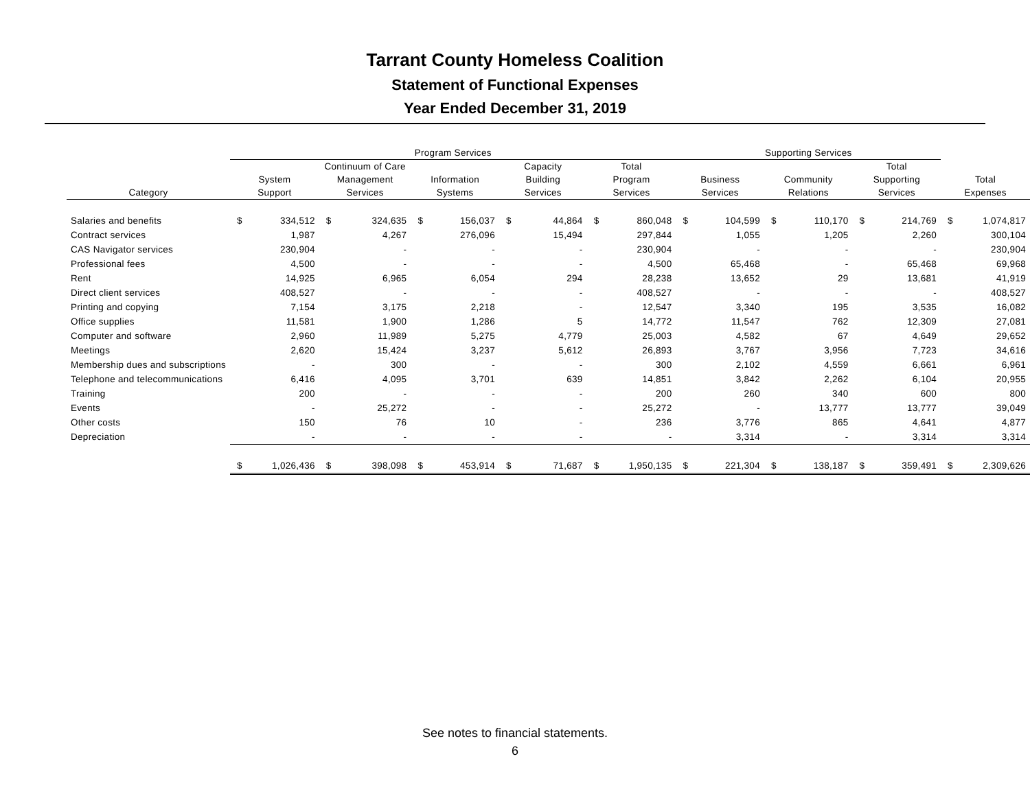Tarrant County Homeless Coalition
Statement of Functional Expenses
Year Ended December 31, 2019
| | Program Services | | | | | | | | | | Supporting Services | | | | | | | |
| --- | --- | --- | --- | --- | --- | --- | --- | --- | --- | --- | --- | --- | --- | --- | --- | --- | --- | --- |
| | | | Continuum of Care | | | | Capacity | | Total | | | | | | Total | | | |
| | System | | Management | | Information | | Building | | Program | | Business | | Community | | Supporting | | Total | |
| Category | Support | | Services | | Systems | | Services | | Services | | Services | | Relations | | Services | | Expenses | |
| Salaries and benefits | $ | 334,512 | $ | 324,635 | $ | 156,037 | $ | 44,864 | $ | 860,048 | $ | 104,599 | $ | 110,170 | $ | 214,769 | $ | 1,074,817 |
| Contract services | | 1,987 | | 4,267 | | 276,096 | | 15,494 | | 297,844 | | 1,055 | | 1,205 | | 2,260 | | 300,104 |
| CAS Navigator services | | 230,904 | | - | | - | | - | | 230,904 | | - | | - | | - | | 230,904 |
| Professional fees | | 4,500 | | - | | - | | - | | 4,500 | | 65,468 | | - | | 65,468 | | 69,968 |
| Rent | | 14,925 | | 6,965 | | 6,054 | | 294 | | 28,238 | | 13,652 | | 29 | | 13,681 | | 41,919 |
| Direct client services | | 408,527 | | - | | - | | - | | 408,527 | | - | | - | | - | | 408,527 |
| Printing and copying | | 7,154 | | 3,175 | | 2,218 | | - | | 12,547 | | 3,340 | | 195 | | 3,535 | | 16,082 |
| Office supplies | | 11,581 | | 1,900 | | 1,286 | | 5 | | 14,772 | | 11,547 | | 762 | | 12,309 | | 27,081 |
| Computer and software | | 2,960 | | 11,989 | | 5,275 | | 4,779 | | 25,003 | | 4,582 | | 67 | | 4,649 | | 29,652 |
| Meetings | | 2,620 | | 15,424 | | 3,237 | | 5,612 | | 26,893 | | 3,767 | | 3,956 | | 7,723 | | 34,616 |
| Membership dues and subscriptions | | - | | 300 | | - | | - | | 300 | | 2,102 | | 4,559 | | 6,661 | | 6,961 |
| Telephone and telecommunications | | 6,416 | | 4,095 | | 3,701 | | 639 | | 14,851 | | 3,842 | | 2,262 | | 6,104 | | 20,955 |
| Training | | 200 | | - | | - | | - | | 200 | | 260 | | 340 | | 600 | | 800 |
| Events | | - | | 25,272 | | - | | - | | 25,272 | | - | | 13,777 | | 13,777 | | 39,049 |
| Other costs | | 150 | | 76 | | 10 | | - | | 236 | | 3,776 | | 865 | | 4,641 | | 4,877 |
| Depreciation | | - | | - | | - | | - | | - | | 3,314 | | - | | 3,314 | | 3,314 |
| | $ | 1,026,436 | $ | 398,098 | $ | 453,914 | $ | 71,687 | $ | 1,950,135 | $ | 221,304 | $ | 138,187 | $ | 359,491 | $ | 2,309,626 |
See notes to financial statements.
6